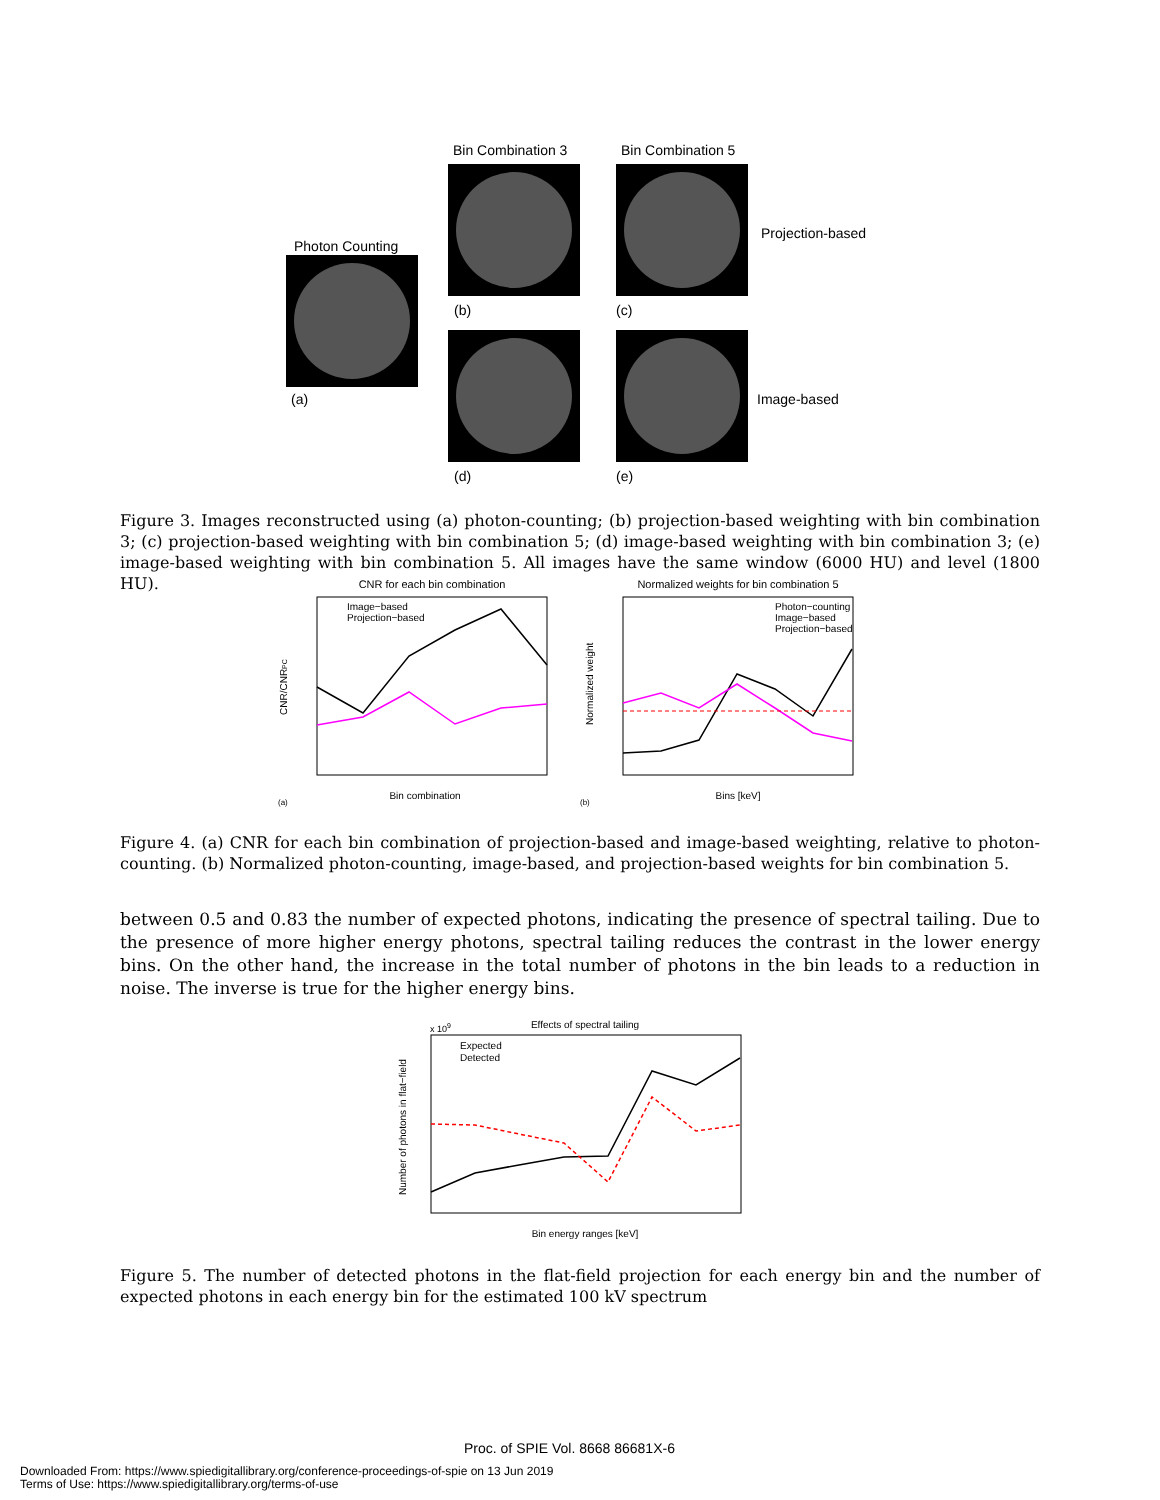Bin Combination 3 Bin Combination 5
Photon Counting
Projection-based
Image-based
(a)
(b) (c)
(d) (e)
Figure 3. Images reconstructed using (a) photon-counting; (b) projection-based weighting with bin combination 3; (c) projection-based weighting with bin combination 5; (d) image-based weighting with bin combination 3; (e) image-based weighting with bin combination 5. All images have the same window (6000 HU) and level (1800 HU).
CNR for each bin combination
Image−based
Projection−based
Bin combination
(a)
CNR/CNRPC
Normalized weights for bin combination 5
Photon−counting
Image−based
Projection−based
Bins [keV]
(b)
Normalized weight
Figure 4. (a) CNR for each bin combination of projection-based and image-based weighting, relative to photon-counting. (b) Normalized photon-counting, image-based, and projection-based weights for bin combination 5.
between 0.5 and 0.83 the number of expected photons, indicating the presence of spectral tailing. Due to the presence of more higher energy photons, spectral tailing reduces the contrast in the lower energy bins. On the other hand, the increase in the total number of photons in the bin leads to a reduction in noise. The inverse is true for the higher energy bins.
Effects of spectral tailing
x 109
Expected
Detected
Bin energy ranges [keV]
Number of photons in flat−field
Figure 5. The number of detected photons in the flat-field projection for each energy bin and the number of expected photons in each energy bin for the estimated 100 kV spectrum
Proc. of SPIE Vol. 8668 86681X-6
Downloaded From: https://www.spiedigitallibrary.org/conference-proceedings-of-spie on 13 Jun 2019
Terms of Use: https://www.spiedigitallibrary.org/terms-of-use